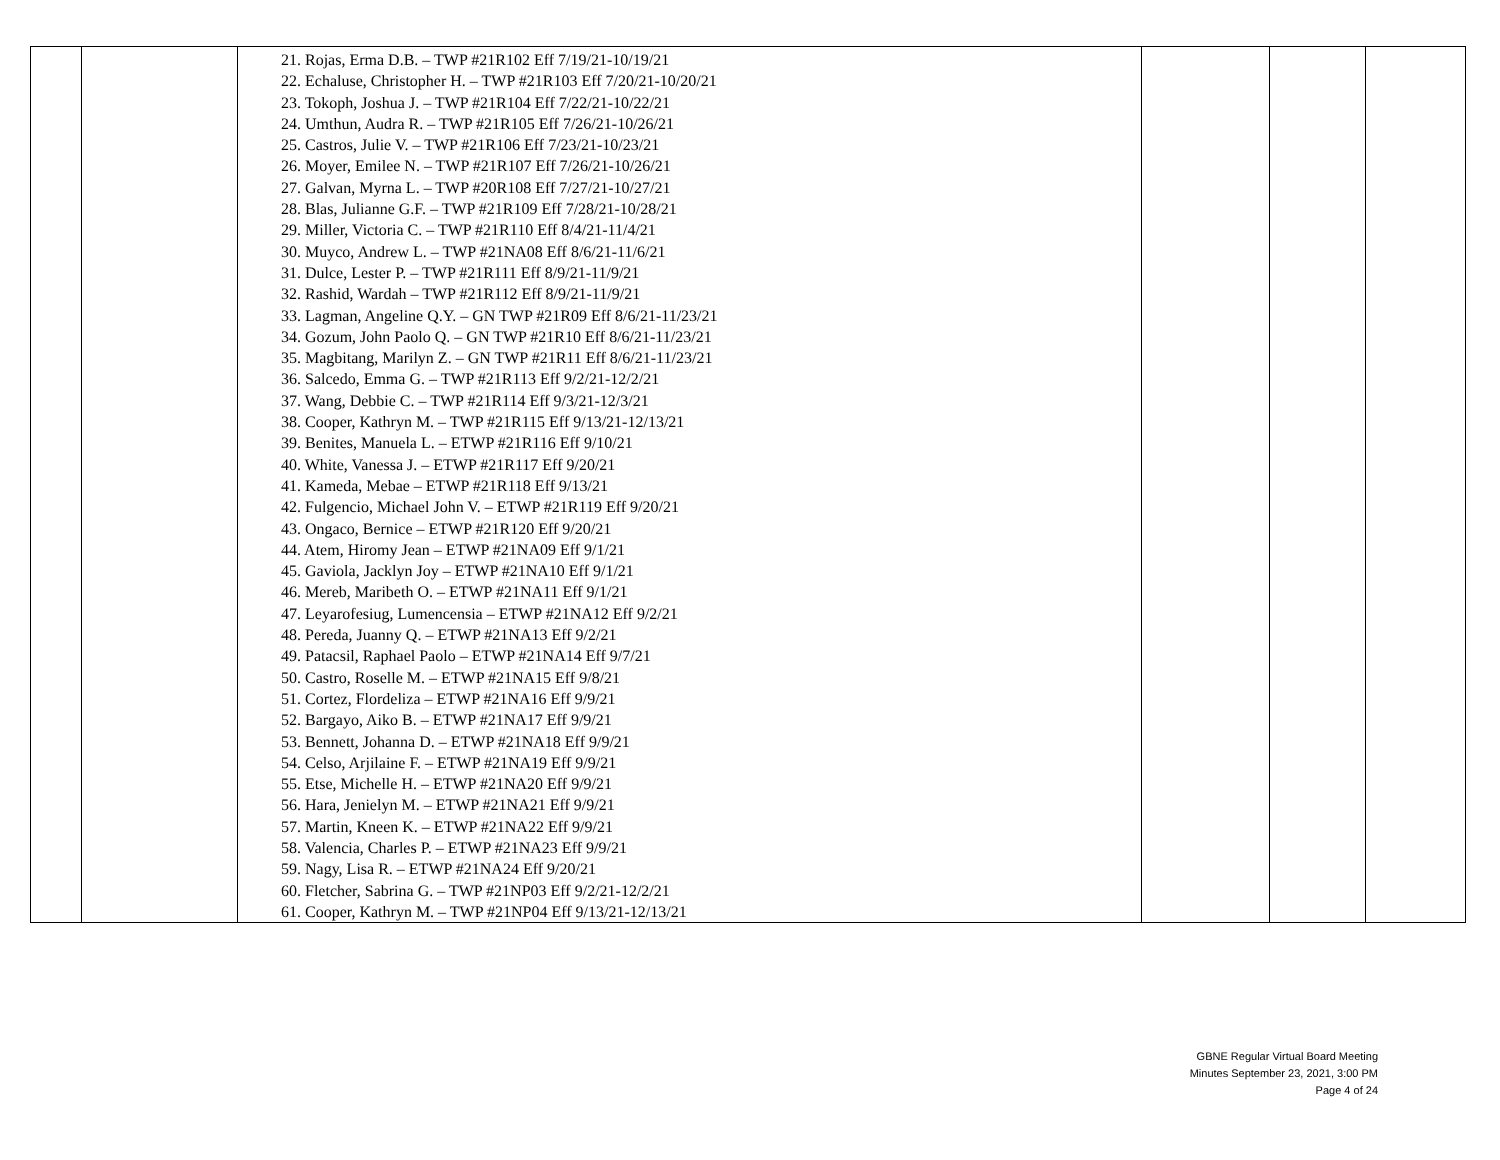| | | 21. Rojas, Erma D.B. – TWP #21R102 Eff 7/19/21-10/19/21 22. Echaluse, Christopher H. – TWP #21R103 Eff 7/20/21-10/20/21 23. Tokoph, Joshua J. – TWP #21R104 Eff 7/22/21-10/22/21 24. Umthun, Audra R. – TWP #21R105 Eff 7/26/21-10/26/21 25. Castros, Julie V. – TWP #21R106 Eff 7/23/21-10/23/21 26. Moyer, Emilee N. – TWP #21R107 Eff 7/26/21-10/26/21 27. Galvan, Myrna L. – TWP #20R108 Eff 7/27/21-10/27/21 28. Blas, Julianne G.F. – TWP #21R109 Eff 7/28/21-10/28/21 29. Miller, Victoria C. – TWP #21R110 Eff 8/4/21-11/4/21 30. Muyco, Andrew L. – TWP #21NA08 Eff 8/6/21-11/6/21 31. Dulce, Lester P. – TWP #21R111 Eff 8/9/21-11/9/21 32. Rashid, Wardah – TWP #21R112 Eff 8/9/21-11/9/21 33. Lagman, Angeline Q.Y. – GN TWP #21R09 Eff 8/6/21-11/23/21 34. Gozum, John Paolo Q. – GN TWP #21R10 Eff 8/6/21-11/23/21 35. Magbitang, Marilyn Z. – GN TWP #21R11 Eff 8/6/21-11/23/21 36. Salcedo, Emma G. – TWP #21R113 Eff 9/2/21-12/2/21 37. Wang, Debbie C. – TWP #21R114 Eff 9/3/21-12/3/21 38. Cooper, Kathryn M. – TWP #21R115 Eff 9/13/21-12/13/21 39. Benites, Manuela L. – ETWP #21R116 Eff 9/10/21 40. White, Vanessa J. – ETWP #21R117 Eff 9/20/21 41. Kameda, Mebae – ETWP #21R118 Eff 9/13/21 42. Fulgencio, Michael John V. – ETWP #21R119 Eff 9/20/21 43. Ongaco, Bernice – ETWP #21R120 Eff 9/20/21 44. Atem, Hiromy Jean – ETWP #21NA09 Eff 9/1/21 45. Gaviola, Jacklyn Joy – ETWP #21NA10 Eff 9/1/21 46. Mereb, Maribeth O. – ETWP #21NA11 Eff 9/1/21 47. Leyarofesiug, Lumencensia – ETWP #21NA12 Eff 9/2/21 48. Pereda, Juanny Q. – ETWP #21NA13 Eff 9/2/21 49. Patacsil, Raphael Paolo – ETWP #21NA14 Eff 9/7/21 50. Castro, Roselle M. – ETWP #21NA15 Eff 9/8/21 51. Cortez, Flordeliza – ETWP #21NA16 Eff 9/9/21 52. Bargayo, Aiko B. – ETWP #21NA17 Eff 9/9/21 53. Bennett, Johanna D. – ETWP #21NA18 Eff 9/9/21 54. Celso, Arjilaine F. – ETWP #21NA19 Eff 9/9/21 55. Etse, Michelle H. – ETWP #21NA20 Eff 9/9/21 56. Hara, Jenielyn M. – ETWP #21NA21 Eff 9/9/21 57. Martin, Kneen K. – ETWP #21NA22 Eff 9/9/21 58. Valencia, Charles P. – ETWP #21NA23 Eff 9/9/21 59. Nagy, Lisa R. – ETWP #21NA24 Eff 9/20/21 60. Fletcher, Sabrina G. – TWP #21NP03 Eff 9/2/21-12/2/21 61. Cooper, Kathryn M. – TWP #21NP04 Eff 9/13/21-12/13/21 | | | |
GBNE Regular Virtual Board Meeting
Minutes September 23, 2021, 3:00 PM
Page 4 of 24